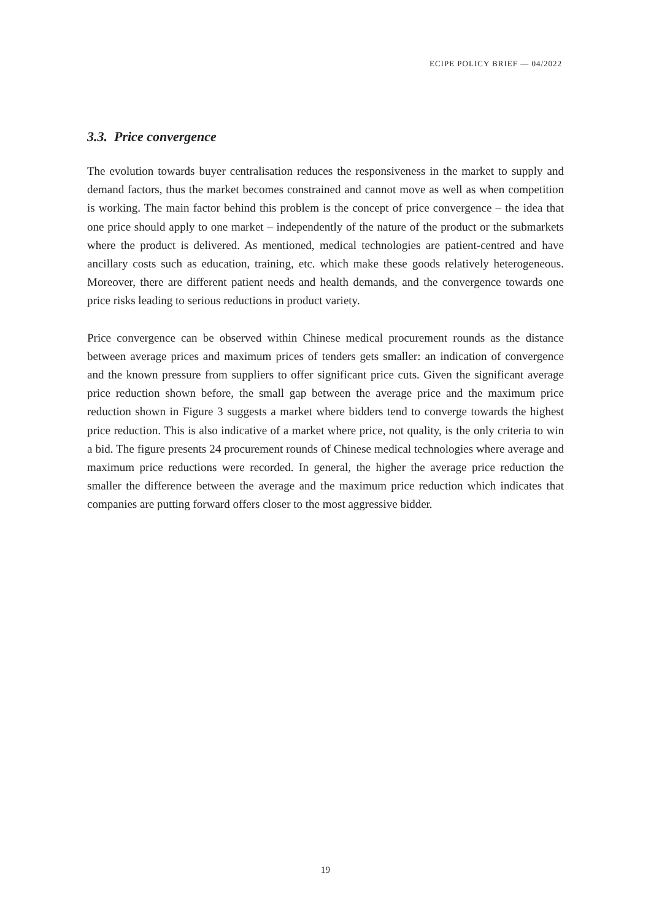ECIPE POLICY BRIEF — 04/2022
3.3. Price convergence
The evolution towards buyer centralisation reduces the responsiveness in the market to supply and demand factors, thus the market becomes constrained and cannot move as well as when competition is working. The main factor behind this problem is the concept of price convergence – the idea that one price should apply to one market – independently of the nature of the product or the submarkets where the product is delivered. As mentioned, medical technologies are patient-centred and have ancillary costs such as education, training, etc. which make these goods relatively heterogeneous. Moreover, there are different patient needs and health demands, and the convergence towards one price risks leading to serious reductions in product variety.
Price convergence can be observed within Chinese medical procurement rounds as the distance between average prices and maximum prices of tenders gets smaller: an indication of convergence and the known pressure from suppliers to offer significant price cuts. Given the significant average price reduction shown before, the small gap between the average price and the maximum price reduction shown in Figure 3 suggests a market where bidders tend to converge towards the highest price reduction. This is also indicative of a market where price, not quality, is the only criteria to win a bid. The figure presents 24 procurement rounds of Chinese medical technologies where average and maximum price reductions were recorded. In general, the higher the average price reduction the smaller the difference between the average and the maximum price reduction which indicates that companies are putting forward offers closer to the most aggressive bidder.
19